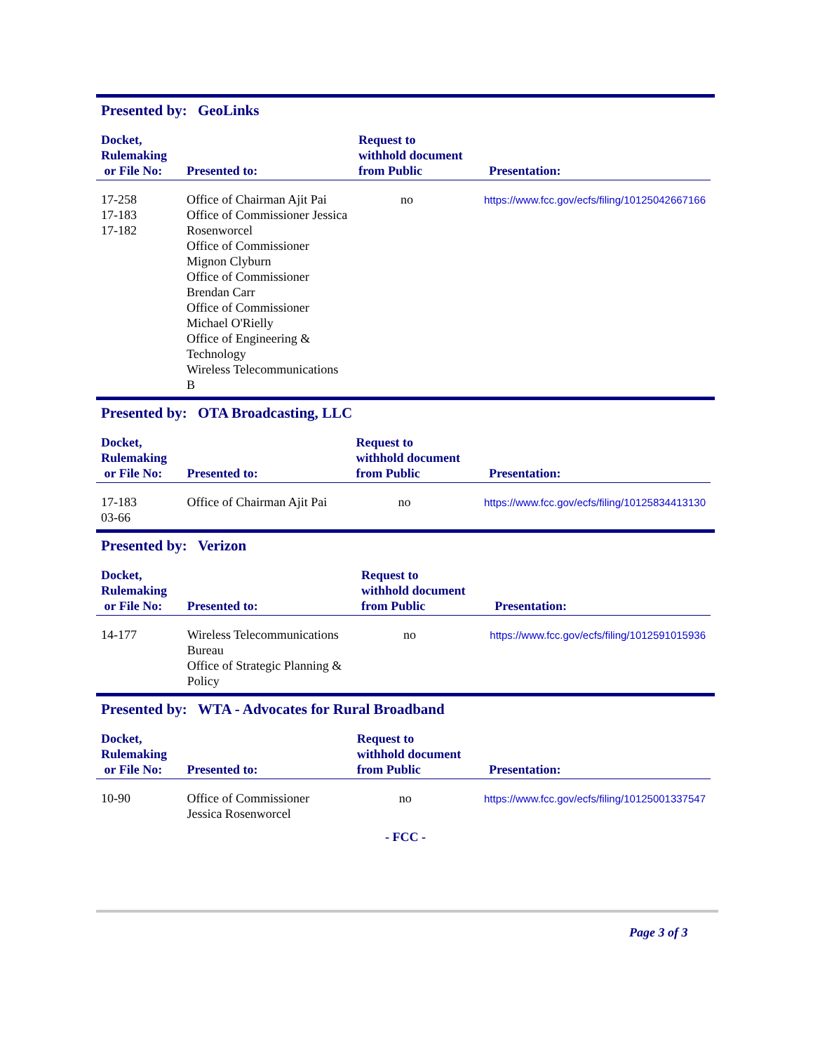Presented by: GeoLinks
| Docket, Rulemaking or File No: | Presented to: | Request to withhold document from Public | Presentation: |
| --- | --- | --- | --- |
| 17-258 17-183 17-182 | Office of Chairman Ajit Pai Office of Commissioner Jessica Rosenworcel Office of Commissioner Mignon Clyburn Office of Commissioner Brendan Carr Office of Commissioner Michael O'Rielly Office of Engineering & Technology Wireless Telecommunications B | no | https://www.fcc.gov/ecfs/filing/10125042667166 |
Presented by: OTA Broadcasting, LLC
| Docket, Rulemaking or File No: | Presented to: | Request to withhold document from Public | Presentation: |
| --- | --- | --- | --- |
| 17-183 03-66 | Office of Chairman Ajit Pai | no | https://www.fcc.gov/ecfs/filing/10125834413130 |
Presented by: Verizon
| Docket, Rulemaking or File No: | Presented to: | Request to withhold document from Public | Presentation: |
| --- | --- | --- | --- |
| 14-177 | Wireless Telecommunications Bureau Office of Strategic Planning & Policy | no | https://www.fcc.gov/ecfs/filing/1012591015936 |
Presented by: WTA - Advocates for Rural Broadband
| Docket, Rulemaking or File No: | Presented to: | Request to withhold document from Public | Presentation: |
| --- | --- | --- | --- |
| 10-90 | Office of Commissioner Jessica Rosenworcel | no | https://www.fcc.gov/ecfs/filing/10125001337547 |
- FCC -
Page 3 of 3